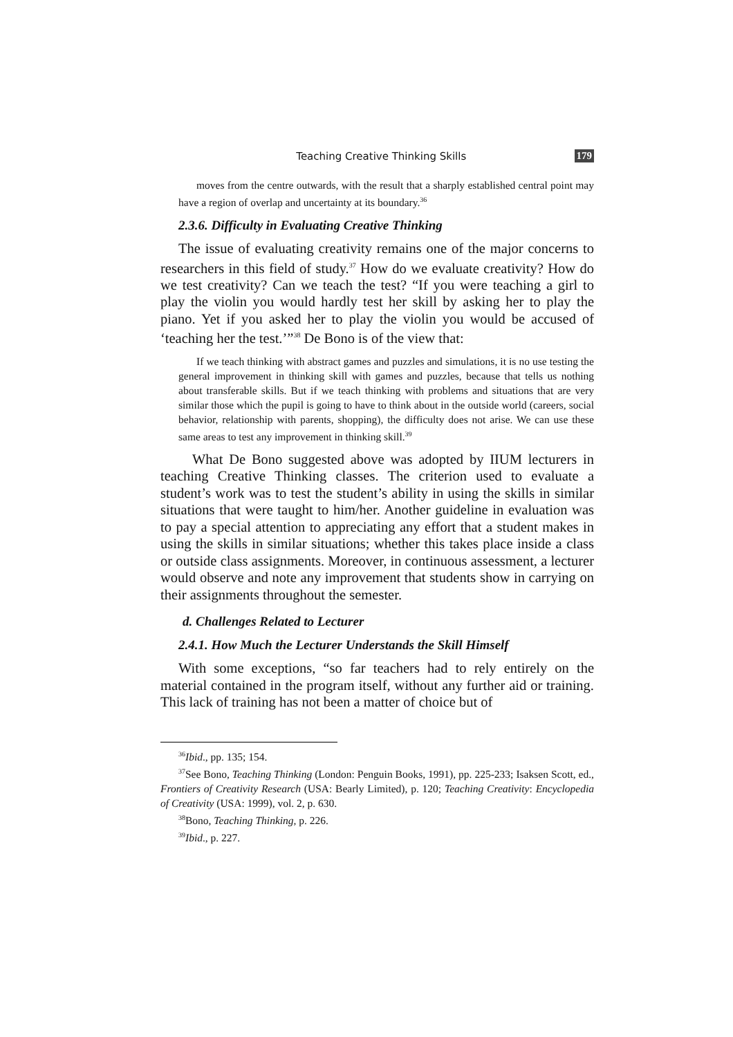Teaching Creative Thinking Skills 179
moves from the centre outwards, with the result that a sharply established central point may have a region of overlap and uncertainty at its boundary.<sup>36</sup>
2.3.6. Difficulty in Evaluating Creative Thinking
The issue of evaluating creativity remains one of the major concerns to researchers in this field of study.<sup>37</sup> How do we evaluate creativity? How do we test creativity? Can we teach the test? “If you were teaching a girl to play the violin you would hardly test her skill by asking her to play the piano. Yet if you asked her to play the violin you would be accused of ‘teaching her the test.’”<sup>38</sup> De Bono is of the view that:
If we teach thinking with abstract games and puzzles and simulations, it is no use testing the general improvement in thinking skill with games and puzzles, because that tells us nothing about transferable skills. But if we teach thinking with problems and situations that are very similar those which the pupil is going to have to think about in the outside world (careers, social behavior, relationship with parents, shopping), the difficulty does not arise. We can use these same areas to test any improvement in thinking skill.<sup>39</sup>
What De Bono suggested above was adopted by IIUM lecturers in teaching Creative Thinking classes. The criterion used to evaluate a student’s work was to test the student’s ability in using the skills in similar situations that were taught to him/her. Another guideline in evaluation was to pay a special attention to appreciating any effort that a student makes in using the skills in similar situations; whether this takes place inside a class or outside class assignments. Moreover, in continuous assessment, a lecturer would observe and note any improvement that students show in carrying on their assignments throughout the semester.
d. Challenges Related to Lecturer
2.4.1. How Much the Lecturer Understands the Skill Himself
With some exceptions, “so far teachers had to rely entirely on the material contained in the program itself, without any further aid or training. This lack of training has not been a matter of choice but of
<sup>36</sup> Ibid., pp. 135; 154.
<sup>37</sup> See Bono, Teaching Thinking (London: Penguin Books, 1991), pp. 225-233; Isaksen Scott, ed., Frontiers of Creativity Research (USA: Bearly Limited), p. 120; Teaching Creativity: Encyclopedia of Creativity (USA: 1999), vol. 2, p. 630.
<sup>38</sup> Bono, Teaching Thinking, p. 226.
<sup>39</sup> Ibid., p. 227.